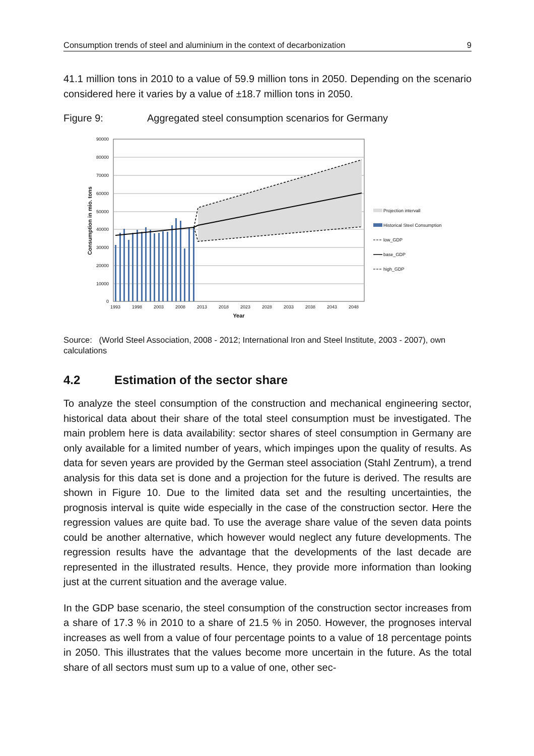Consumption trends of steel and aluminium in the context of decarbonization 9
41.1 million tons in 2010 to a value of 59.9 million tons in 2050. Depending on the scenario considered here it varies by a value of ±18.7 million tons in 2050.
Figure 9: Aggregated steel consumption scenarios for Germany
90000
80000
70000
60000
50000
40000
30000
20000
10000
0
1993
1998
2003
2008
2013
2018
2023
2028
2033
2038
2043
2048
Year
Consumption in mio. tons
Projection intervall
Historical Steel Consumption
low_GDP
base_GDP
high_GDP
Source: (World Steel Association, 2008 - 2012; International Iron and Steel Institute, 2003 - 2007), own calculations
4.2 Estimation of the sector share
To analyze the steel consumption of the construction and mechanical engineering sector, historical data about their share of the total steel consumption must be investigated. The main problem here is data availability: sector shares of steel consumption in Germany are only available for a limited number of years, which impinges upon the quality of results. As data for seven years are provided by the German steel association (Stahl Zentrum), a trend analysis for this data set is done and a projection for the future is derived. The results are shown in Figure 10. Due to the limited data set and the resulting uncertainties, the prognosis interval is quite wide especially in the case of the construction sector. Here the regression values are quite bad. To use the average share value of the seven data points could be another alternative, which however would neglect any future developments. The regression results have the advantage that the developments of the last decade are represented in the illustrated results. Hence, they provide more information than looking just at the current situation and the average value.
In the GDP base scenario, the steel consumption of the construction sector increases from a share of 17.3 % in 2010 to a share of 21.5 % in 2050. However, the prognoses interval increases as well from a value of four percentage points to a value of 18 percentage points in 2050. This illustrates that the values become more uncertain in the future. As the total share of all sectors must sum up to a value of one, other sec-